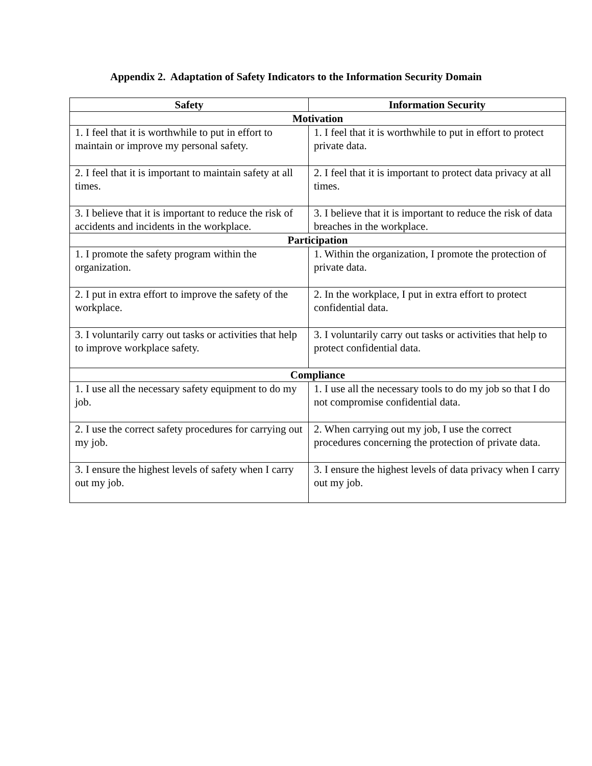Appendix 2. Adaptation of Safety Indicators to the Information Security Domain
| Safety | Information Security |
| --- | --- |
| Motivation | |
| 1. I feel that it is worthwhile to put in effort to maintain or improve my personal safety. | 1. I feel that it is worthwhile to put in effort to protect private data. |
| 2. I feel that it is important to maintain safety at all times. | 2. I feel that it is important to protect data privacy at all times. |
| 3. I believe that it is important to reduce the risk of accidents and incidents in the workplace. | 3. I believe that it is important to reduce the risk of data breaches in the workplace. |
| Participation | |
| 1. I promote the safety program within the organization. | 1. Within the organization, I promote the protection of private data. |
| 2. I put in extra effort to improve the safety of the workplace. | 2. In the workplace, I put in extra effort to protect confidential data. |
| 3. I voluntarily carry out tasks or activities that help to improve workplace safety. | 3. I voluntarily carry out tasks or activities that help to protect confidential data. |
| Compliance | |
| 1. I use all the necessary safety equipment to do my job. | 1. I use all the necessary tools to do my job so that I do not compromise confidential data. |
| 2. I use the correct safety procedures for carrying out my job. | 2. When carrying out my job, I use the correct procedures concerning the protection of private data. |
| 3. I ensure the highest levels of safety when I carry out my job. | 3. I ensure the highest levels of data privacy when I carry out my job. |